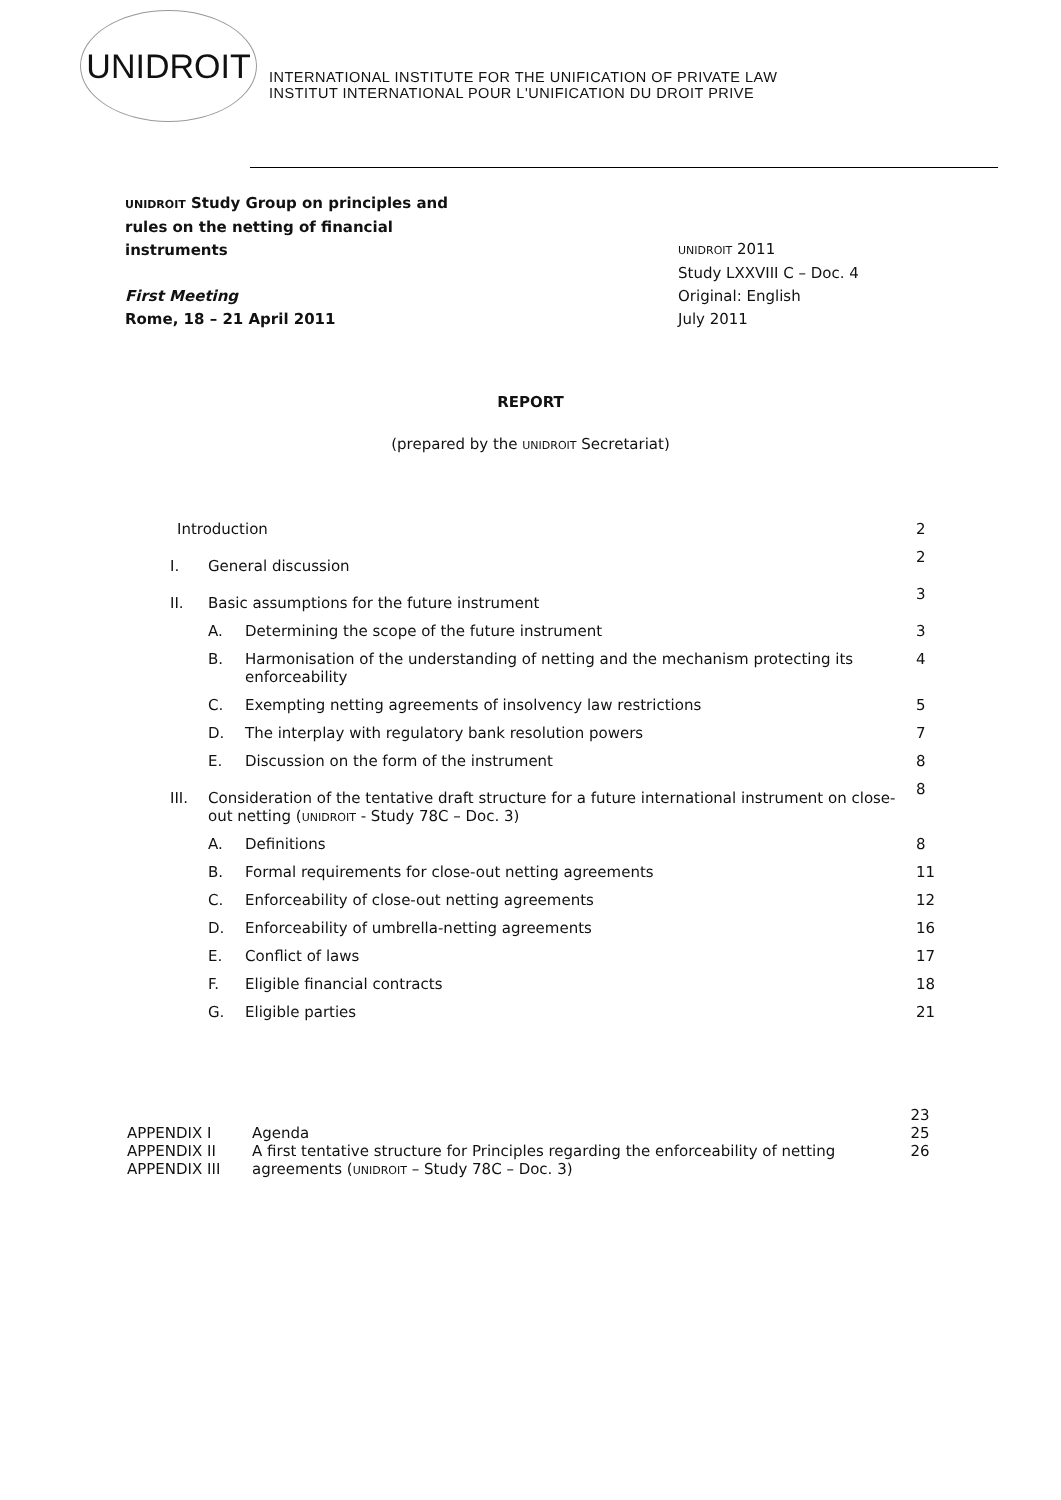UNIDROIT
INTERNATIONAL INSTITUTE FOR THE UNIFICATION OF PRIVATE LAW
INSTITUT INTERNATIONAL POUR L'UNIFICATION DU DROIT PRIVE
UNIDROIT Study Group on principles and
rules on the netting of financial
instruments
First Meeting
Rome, 18 – 21 April 2011
UNIDROIT 2011
Study LXXVIII C – Doc. 4
Original: English
July 2011
REPORT
(prepared by the UNIDROIT Secretariat)
| Introduction | | | 2 |
| I. | General discussion | | 2 |
| II. | Basic assumptions for the future instrument | | 3 |
| | A. | Determining the scope of the future instrument | 3 |
| | B. | Harmonisation of the understanding of netting and the mechanism protecting its enforceability | 4 |
| | C. | Exempting netting agreements of insolvency law restrictions | 5 |
| | D. | The interplay with regulatory bank resolution powers | 7 |
| | E. | Discussion on the form of the instrument | 8 |
| III. | Consideration of the tentative draft structure for a future international instrument on close-out netting ( UNIDROIT - Study 78C – Doc. 3) | | 8 |
| | A. | Definitions | 8 |
| | B. | Formal requirements for close-out netting agreements | 11 |
| | C. | Enforceability of close-out netting agreements | 12 |
| | D. | Enforceability of umbrella-netting agreements | 16 |
| | E. | Conflict of laws | 17 |
| | F. | Eligible financial contracts | 18 |
| | G. | Eligible parties | 21 |
| | | 23 |
| APPENDIX I | Agenda | 25 |
| APPENDIX II | A first tentative structure for Principles regarding the enforceability of netting | 26 |
| APPENDIX III | agreements ( UNIDROIT – Study 78C – Doc. 3) | |